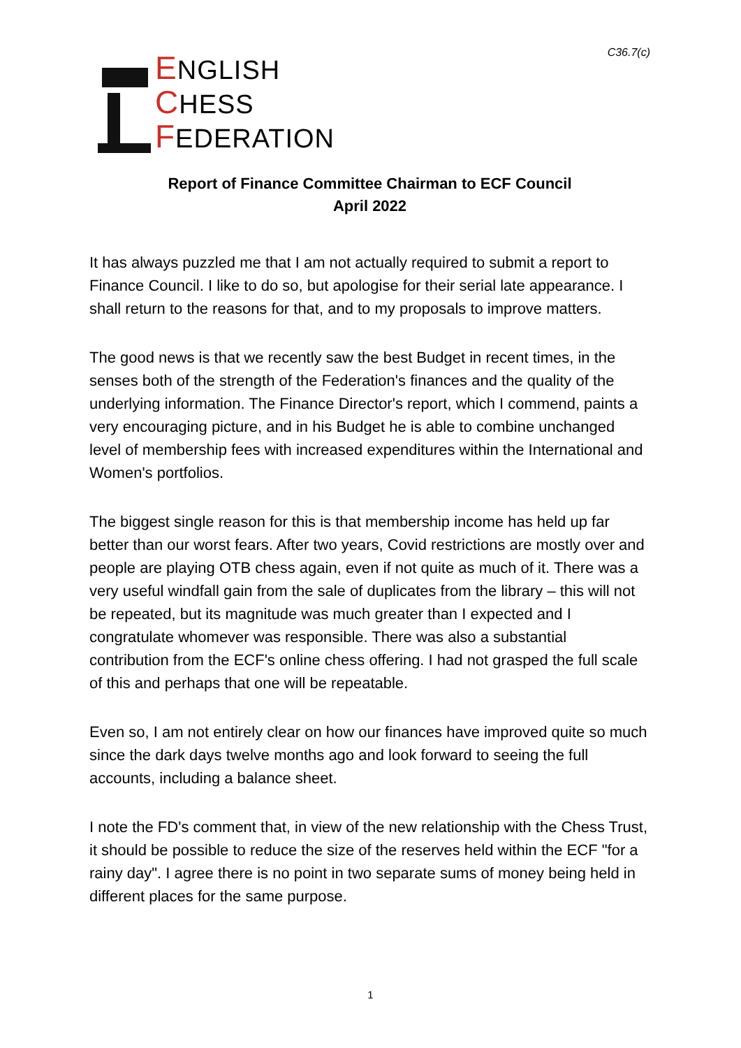ENGLISH
CHESS
FEDERATION
C36.7(c)
Report of Finance Committee Chairman to ECF Council
April 2022
It has always puzzled me that I am not actually required to submit a report to Finance Council. I like to do so, but apologise for their serial late appearance. I shall return to the reasons for that, and to my proposals to improve matters.
The good news is that we recently saw the best Budget in recent times, in the senses both of the strength of the Federation's finances and the quality of the underlying information. The Finance Director's report, which I commend, paints a very encouraging picture, and in his Budget he is able to combine unchanged level of membership fees with increased expenditures within the International and Women's portfolios.
The biggest single reason for this is that membership income has held up far better than our worst fears. After two years, Covid restrictions are mostly over and people are playing OTB chess again, even if not quite as much of it. There was a very useful windfall gain from the sale of duplicates from the library – this will not be repeated, but its magnitude was much greater than I expected and I congratulate whomever was responsible. There was also a substantial contribution from the ECF's online chess offering. I had not grasped the full scale of this and perhaps that one will be repeatable.
Even so, I am not entirely clear on how our finances have improved quite so much since the dark days twelve months ago and look forward to seeing the full accounts, including a balance sheet.
I note the FD's comment that, in view of the new relationship with the Chess Trust, it should be possible to reduce the size of the reserves held within the ECF "for a rainy day". I agree there is no point in two separate sums of money being held in different places for the same purpose.
1